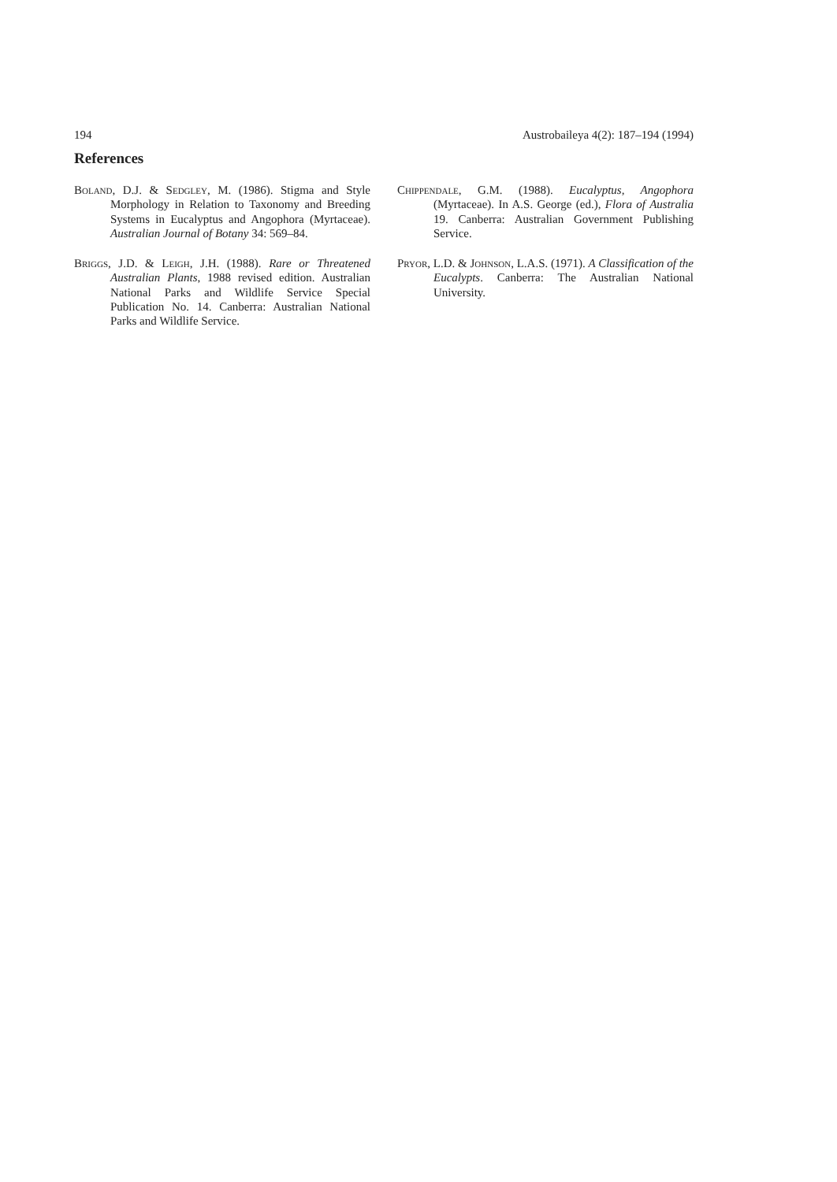194 Austrobaileya 4(2): 187–194 (1994)
References
Boland, D.J. & Sedgley, M. (1986). Stigma and Style Morphology in Relation to Taxonomy and Breeding Systems in Eucalyptus and Angophora (Myrtaceae). Australian Journal of Botany 34: 569–84.
Briggs, J.D. & Leigh, J.H. (1988). Rare or Threatened Australian Plants, 1988 revised edition. Australian National Parks and Wildlife Service Special Publication No. 14. Canberra: Australian National Parks and Wildlife Service.
Chippendale, G.M. (1988). Eucalyptus, Angophora (Myrtaceae). In A.S. George (ed.), Flora of Australia 19. Canberra: Australian Government Publishing Service.
Pryor, L.D. & Johnson, L.A.S. (1971). A Classification of the Eucalypts. Canberra: The Australian National University.